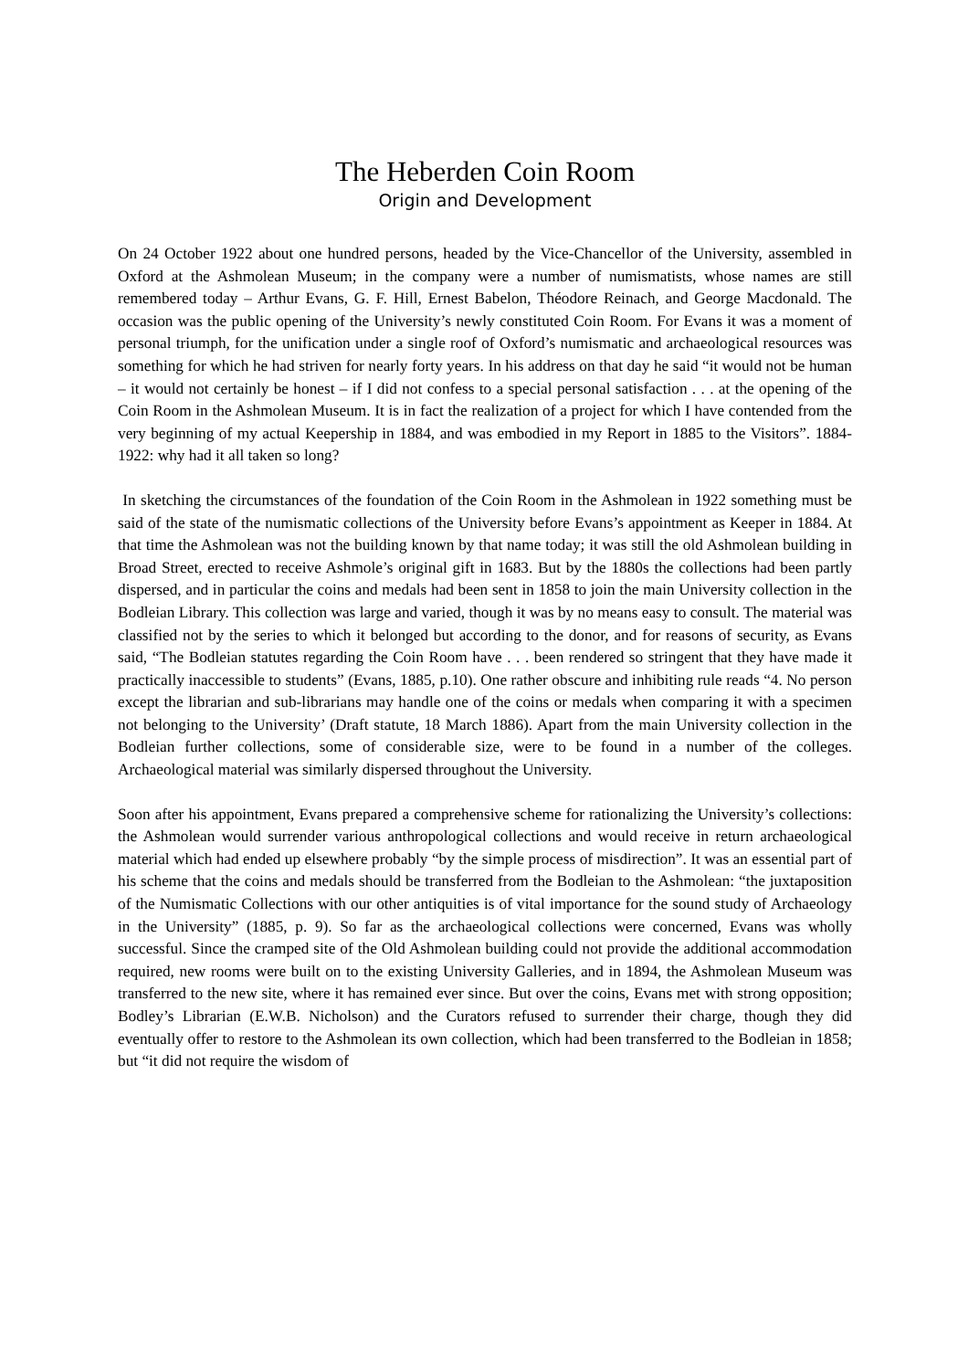The Heberden Coin Room
Origin and Development
On 24 October 1922 about one hundred persons, headed by the Vice-Chancellor of the University, assembled in Oxford at the Ashmolean Museum; in the company were a number of numismatists, whose names are still remembered today – Arthur Evans, G. F. Hill, Ernest Babelon, Théodore Reinach, and George Macdonald. The occasion was the public opening of the University’s newly constituted Coin Room. For Evans it was a moment of personal triumph, for the unification under a single roof of Oxford’s numismatic and archaeological resources was something for which he had striven for nearly forty years. In his address on that day he said “it would not be human – it would not certainly be honest – if I did not confess to a special personal satisfaction . . . at the opening of the Coin Room in the Ashmolean Museum. It is in fact the realization of a project for which I have contended from the very beginning of my actual Keepership in 1884, and was embodied in my Report in 1885 to the Visitors”. 1884-1922: why had it all taken so long?
In sketching the circumstances of the foundation of the Coin Room in the Ashmolean in 1922 something must be said of the state of the numismatic collections of the University before Evans’s appointment as Keeper in 1884. At that time the Ashmolean was not the building known by that name today; it was still the old Ashmolean building in Broad Street, erected to receive Ashmole’s original gift in 1683. But by the 1880s the collections had been partly dispersed, and in particular the coins and medals had been sent in 1858 to join the main University collection in the Bodleian Library. This collection was large and varied, though it was by no means easy to consult. The material was classified not by the series to which it belonged but according to the donor, and for reasons of security, as Evans said, “The Bodleian statutes regarding the Coin Room have . . . been rendered so stringent that they have made it practically inaccessible to students” (Evans, 1885, p.10). One rather obscure and inhibiting rule reads “4. No person except the librarian and sub-librarians may handle one of the coins or medals when comparing it with a specimen not belonging to the University’ (Draft statute, 18 March 1886). Apart from the main University collection in the Bodleian further collections, some of considerable size, were to be found in a number of the colleges. Archaeological material was similarly dispersed throughout the University.
Soon after his appointment, Evans prepared a comprehensive scheme for rationalizing the University’s collections: the Ashmolean would surrender various anthropological collections and would receive in return archaeological material which had ended up elsewhere probably “by the simple process of misdirection”. It was an essential part of his scheme that the coins and medals should be transferred from the Bodleian to the Ashmolean: “the juxtaposition of the Numismatic Collections with our other antiquities is of vital importance for the sound study of Archaeology in the University” (1885, p. 9). So far as the archaeological collections were concerned, Evans was wholly successful. Since the cramped site of the Old Ashmolean building could not provide the additional accommodation required, new rooms were built on to the existing University Galleries, and in 1894, the Ashmolean Museum was transferred to the new site, where it has remained ever since. But over the coins, Evans met with strong opposition; Bodley’s Librarian (E.W.B. Nicholson) and the Curators refused to surrender their charge, though they did eventually offer to restore to the Ashmolean its own collection, which had been transferred to the Bodleian in 1858; but “it did not require the wisdom of